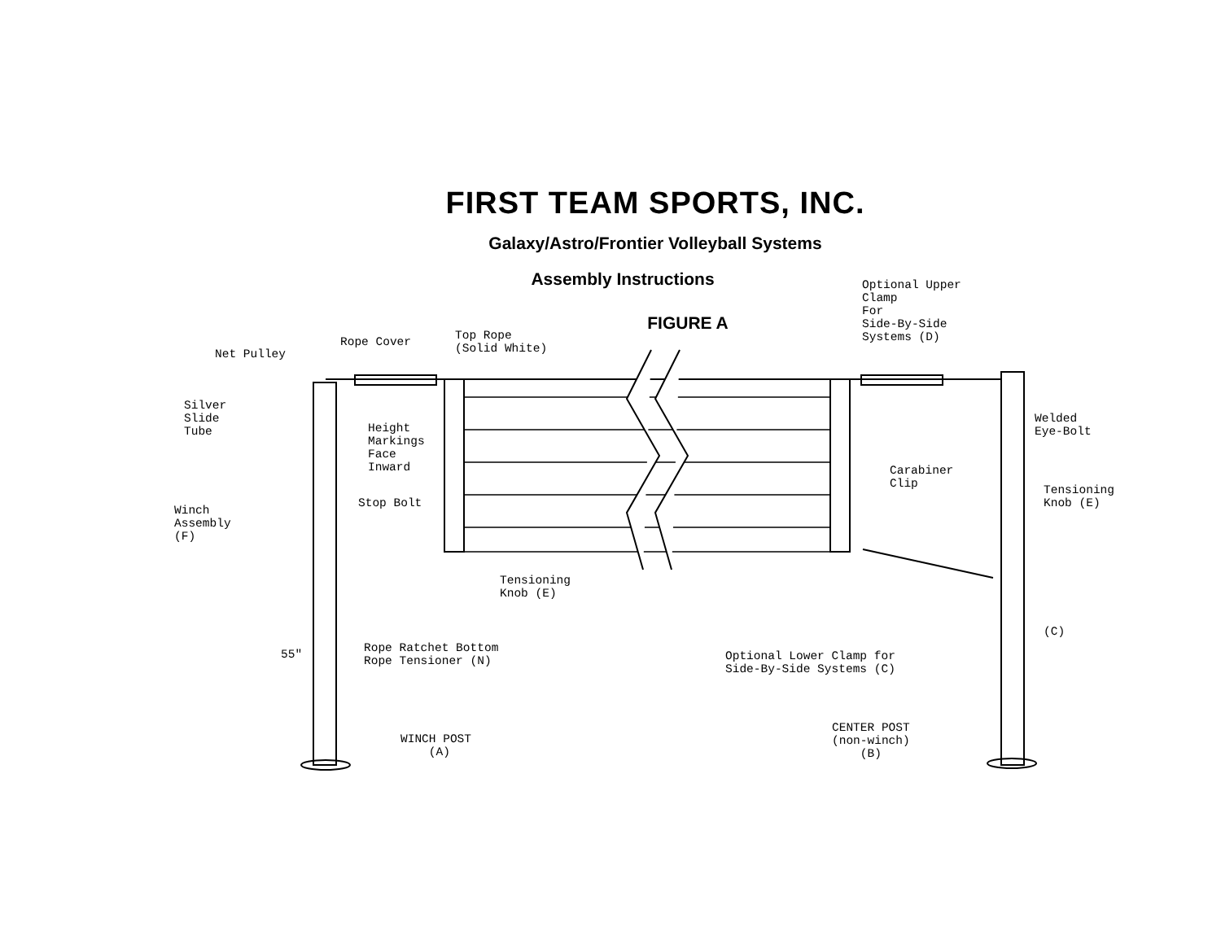FIRST TEAM SPORTS, INC.
Galaxy/Astro/Frontier Volleyball Systems
Assembly Instructions
FIGURE A
Net Pulley
Rope Cover
Top Rope (Solid White)
Optional Upper Clamp For Side-By-Side Systems (D)
Silver Slide Tube
Height Markings Face Inward
Welded Eye-Bolt
Carabiner Clip
Tensioning Knob (E)
Stop Bolt
Winch Assembly (F)
Tensioning Knob (E)
(C)
55"
Rope Ratchet Bottom Rope Tensioner (N)
Optional Lower Clamp for Side-By-Side Systems (C)
CENTER POST (non-winch) (B)
WINCH POST (A)